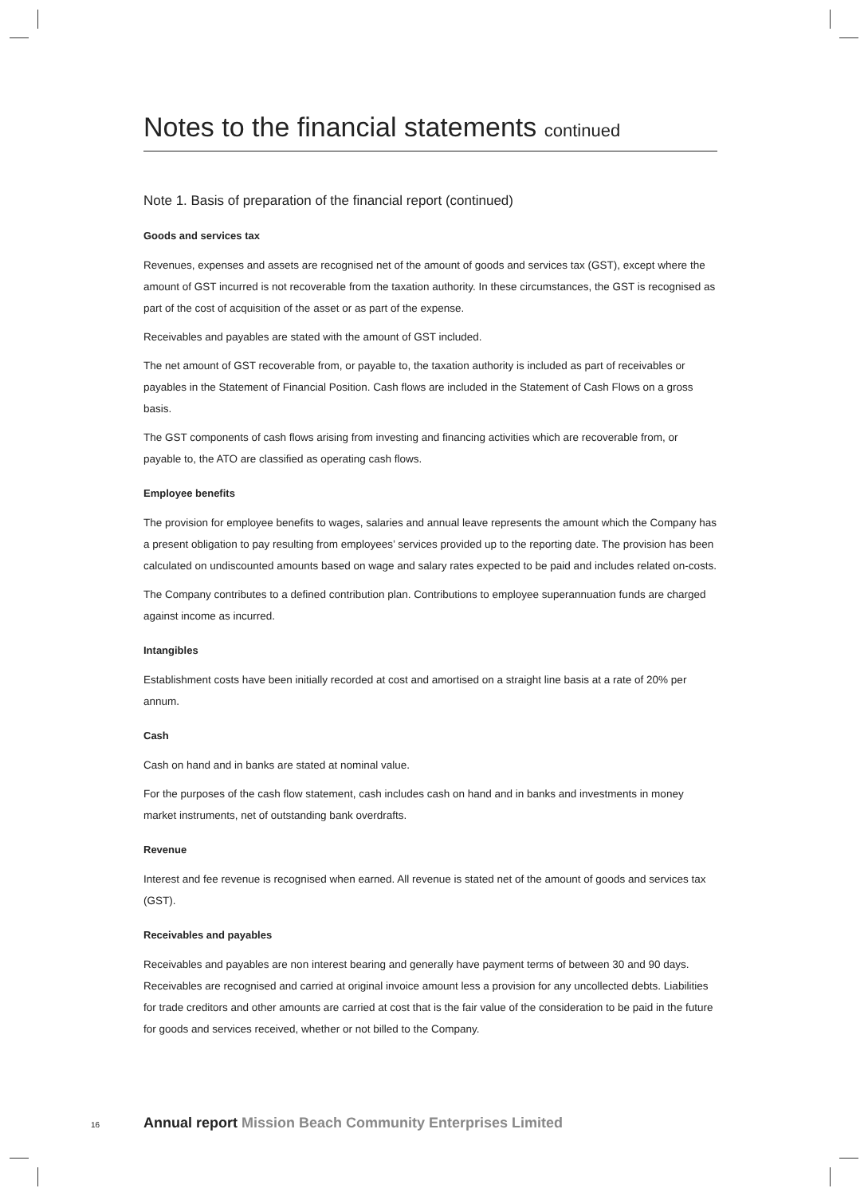Notes to the financial statements continued
Note 1. Basis of preparation of the financial report (continued)
Goods and services tax
Revenues, expenses and assets are recognised net of the amount of goods and services tax (GST), except where the amount of GST incurred is not recoverable from the taxation authority. In these circumstances, the GST is recognised as part of the cost of acquisition of the asset or as part of the expense.
Receivables and payables are stated with the amount of GST included.
The net amount of GST recoverable from, or payable to, the taxation authority is included as part of receivables or payables in the Statement of Financial Position. Cash flows are included in the Statement of Cash Flows on a gross basis.
The GST components of cash flows arising from investing and financing activities which are recoverable from, or payable to, the ATO are classified as operating cash flows.
Employee benefits
The provision for employee benefits to wages, salaries and annual leave represents the amount which the Company has a present obligation to pay resulting from employees’ services provided up to the reporting date. The provision has been calculated on undiscounted amounts based on wage and salary rates expected to be paid and includes related on-costs.
The Company contributes to a defined contribution plan. Contributions to employee superannuation funds are charged against income as incurred.
Intangibles
Establishment costs have been initially recorded at cost and amortised on a straight line basis at a rate of 20% per annum.
Cash
Cash on hand and in banks are stated at nominal value.
For the purposes of the cash flow statement, cash includes cash on hand and in banks and investments in money market instruments, net of outstanding bank overdrafts.
Revenue
Interest and fee revenue is recognised when earned. All revenue is stated net of the amount of goods and services tax (GST).
Receivables and payables
Receivables and payables are non interest bearing and generally have payment terms of between 30 and 90 days. Receivables are recognised and carried at original invoice amount less a provision for any uncollected debts. Liabilities for trade creditors and other amounts are carried at cost that is the fair value of the consideration to be paid in the future for goods and services received, whether or not billed to the Company.
16
Annual report Mission Beach Community Enterprises Limited